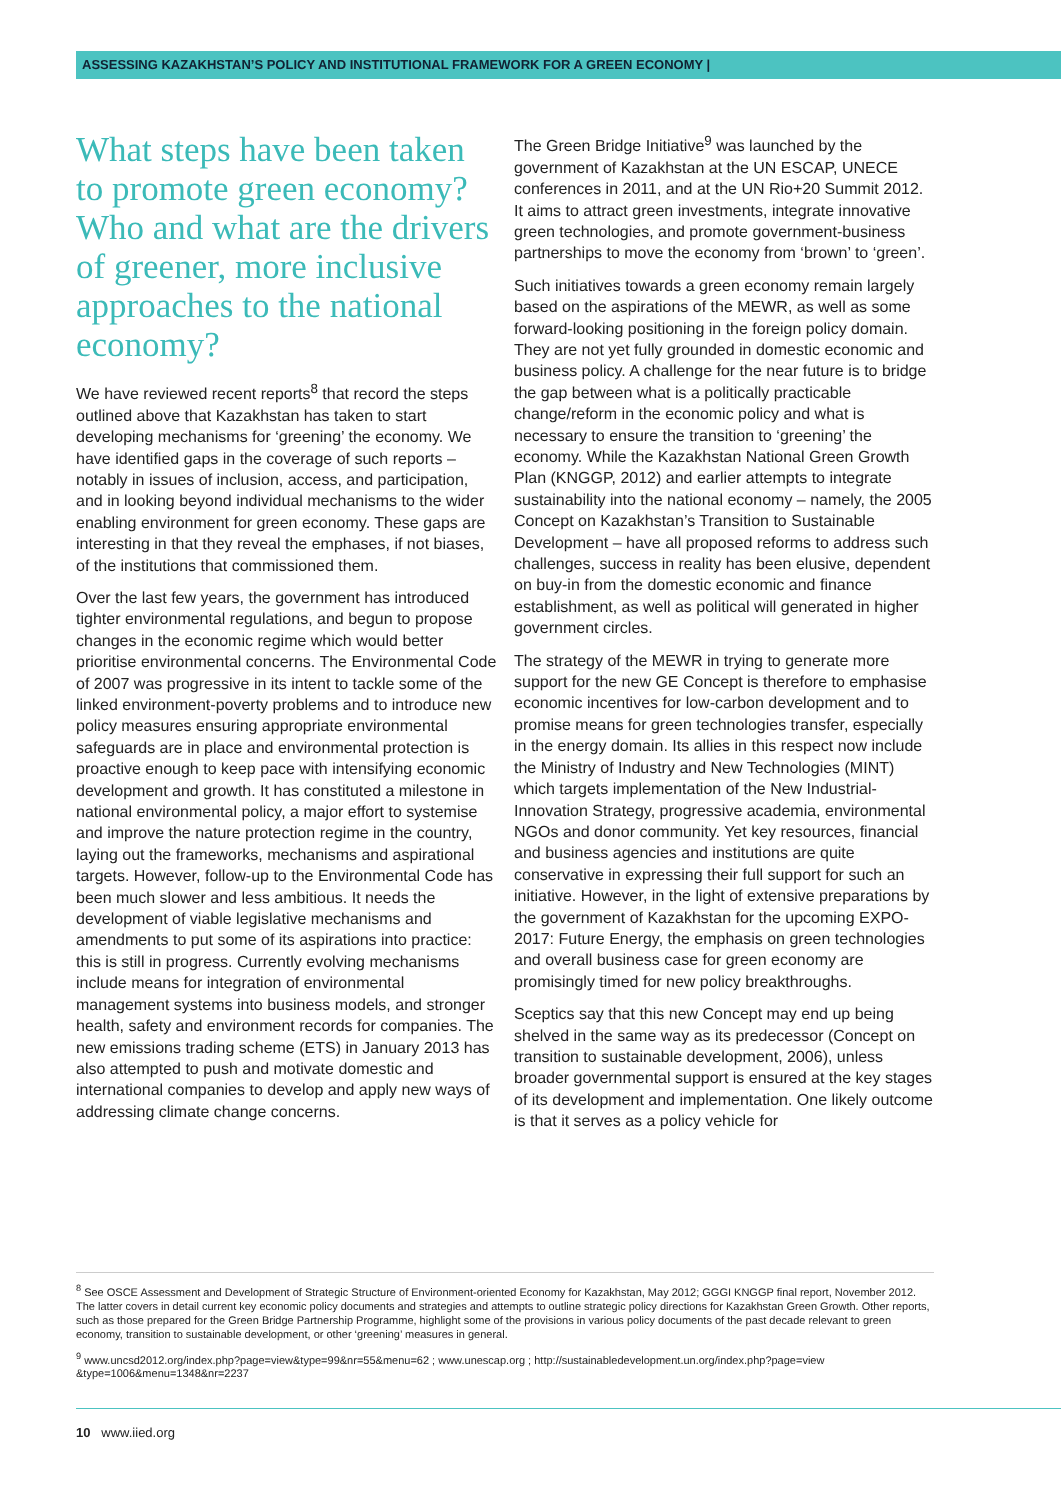ASSESSING KAZAKHSTAN’S POLICY AND INSTITUTIONAL FRAMEWORK FOR A GREEN ECONOMY |
What steps have been taken to promote green economy? Who and what are the drivers of greener, more inclusive approaches to the national economy?
We have reviewed recent reports<sup>8</sup> that record the steps outlined above that Kazakhstan has taken to start developing mechanisms for ‘greening’ the economy. We have identified gaps in the coverage of such reports – notably in issues of inclusion, access, and participation, and in looking beyond individual mechanisms to the wider enabling environment for green economy. These gaps are interesting in that they reveal the emphases, if not biases, of the institutions that commissioned them.
Over the last few years, the government has introduced tighter environmental regulations, and begun to propose changes in the economic regime which would better prioritise environmental concerns. The Environmental Code of 2007 was progressive in its intent to tackle some of the linked environment-poverty problems and to introduce new policy measures ensuring appropriate environmental safeguards are in place and environmental protection is proactive enough to keep pace with intensifying economic development and growth. It has constituted a milestone in national environmental policy, a major effort to systemise and improve the nature protection regime in the country, laying out the frameworks, mechanisms and aspirational targets. However, follow-up to the Environmental Code has been much slower and less ambitious. It needs the development of viable legislative mechanisms and amendments to put some of its aspirations into practice: this is still in progress. Currently evolving mechanisms include means for integration of environmental management systems into business models, and stronger health, safety and environment records for companies. The new emissions trading scheme (ETS) in January 2013 has also attempted to push and motivate domestic and international companies to develop and apply new ways of addressing climate change concerns.
The Green Bridge Initiative<sup>9</sup> was launched by the government of Kazakhstan at the UN ESCAP, UNECE conferences in 2011, and at the UN Rio+20 Summit 2012. It aims to attract green investments, integrate innovative green technologies, and promote government-business partnerships to move the economy from ‘brown’ to ‘green’.
Such initiatives towards a green economy remain largely based on the aspirations of the MEWR, as well as some forward-looking positioning in the foreign policy domain. They are not yet fully grounded in domestic economic and business policy. A challenge for the near future is to bridge the gap between what is a politically practicable change/reform in the economic policy and what is necessary to ensure the transition to ‘greening’ the economy. While the Kazakhstan National Green Growth Plan (KNGGP, 2012) and earlier attempts to integrate sustainability into the national economy – namely, the 2005 Concept on Kazakhstan’s Transition to Sustainable Development – have all proposed reforms to address such challenges, success in reality has been elusive, dependent on buy-in from the domestic economic and finance establishment, as well as political will generated in higher government circles.
The strategy of the MEWR in trying to generate more support for the new GE Concept is therefore to emphasise economic incentives for low-carbon development and to promise means for green technologies transfer, especially in the energy domain. Its allies in this respect now include the Ministry of Industry and New Technologies (MINT) which targets implementation of the New Industrial-Innovation Strategy, progressive academia, environmental NGOs and donor community. Yet key resources, financial and business agencies and institutions are quite conservative in expressing their full support for such an initiative. However, in the light of extensive preparations by the government of Kazakhstan for the upcoming EXPO-2017: Future Energy, the emphasis on green technologies and overall business case for green economy are promisingly timed for new policy breakthroughs.
Sceptics say that this new Concept may end up being shelved in the same way as its predecessor (Concept on transition to sustainable development, 2006), unless broader governmental support is ensured at the key stages of its development and implementation. One likely outcome is that it serves as a policy vehicle for
<sup>8</sup> See OSCE Assessment and Development of Strategic Structure of Environment-oriented Economy for Kazakhstan, May 2012; GGGI KNGGP final report, November 2012. The latter covers in detail current key economic policy documents and strategies and attempts to outline strategic policy directions for Kazakhstan Green Growth. Other reports, such as those prepared for the Green Bridge Partnership Programme, highlight some of the provisions in various policy documents of the past decade relevant to green economy, transition to sustainable development, or other ‘greening’ measures in general.
<sup>9</sup> www.uncsd2012.org/index.php?page=view&type=99&nr=55&menu=62 ; www.unescap.org ; http://sustainabledevelopment.un.org/index.php?page=view &type=1006&menu=1348&nr=2237
10 www.iied.org